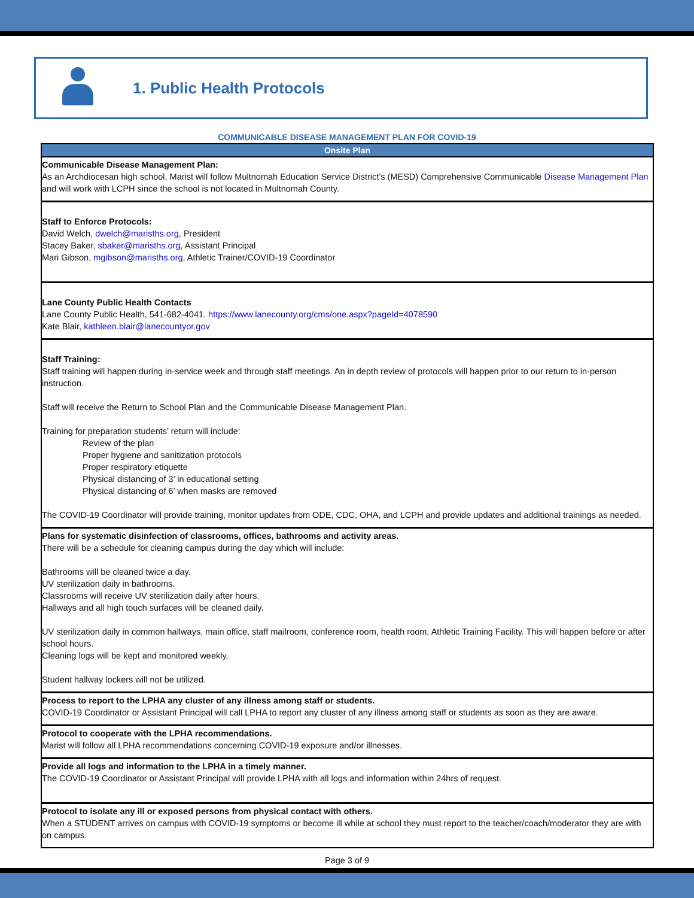1. Public Health Protocols
COMMUNICABLE DISEASE MANAGEMENT PLAN FOR COVID-19
| Onsite Plan |
| --- |
| Communicable Disease Management Plan: As an Archdiocesan high school, Marist will follow Multnomah Education Service District’s (MESD) Comprehensive Communicable Disease Management Plan and will work with LCPH since the school is not located in Multnomah County. |
| Staff to Enforce Protocols: David Welch, dwelch@marisths.org , President Stacey Baker, sbaker@marisths.org , Assistant Principal Mari Gibson, mgibson@marisths.org , Athletic Trainer/COVID-19 Coordinator |
| Lane County Public Health Contacts Lane County Public Health, 541-682-4041. https://www.lanecounty.org/cms/one.aspx?pageId=4078590 Kate Blair, kathleen.blair@lanecountyor.gov |
| Staff Training: Staff training will happen during in-service week and through staff meetings. An in depth review of protocols will happen prior to our return to in-person instruction. Staff will receive the Return to School Plan and the Communicable Disease Management Plan. Training for preparation students’ return will include: Review of the plan Proper hygiene and sanitization protocols Proper respiratory etiquette Physical distancing of 3’ in educational setting Physical distancing of 6’ when masks are removed The COVID-19 Coordinator will provide training, monitor updates from ODE, CDC, OHA, and LCPH and provide updates and additional trainings as needed. |
| Plans for systematic disinfection of classrooms, offices, bathrooms and activity areas. There will be a schedule for cleaning campus during the day which will include: Bathrooms will be cleaned twice a day. UV sterilization daily in bathrooms. Classrooms will receive UV sterilization daily after hours. Hallways and all high touch surfaces will be cleaned daily. UV sterilization daily in common hallways, main office, staff mailroom, conference room, health room, Athletic Training Facility. This will happen before or after school hours. Cleaning logs will be kept and monitored weekly. Student hallway lockers will not be utilized. |
| Process to report to the LPHA any cluster of any illness among staff or students. COVID-19 Coordinator or Assistant Principal will call LPHA to report any cluster of any illness among staff or students as soon as they are aware. |
| Protocol to cooperate with the LPHA recommendations. Marist will follow all LPHA recommendations concerning COVID-19 exposure and/or illnesses. |
| Provide all logs and information to the LPHA in a timely manner. The COVID-19 Coordinator or Assistant Principal will provide LPHA with all logs and information within 24hrs of request. |
| Protocol to isolate any ill or exposed persons from physical contact with others. When a STUDENT arrives on campus with COVID-19 symptoms or become ill while at school they must report to the teacher/coach/moderator they are with on campus. |
Page 3 of 9